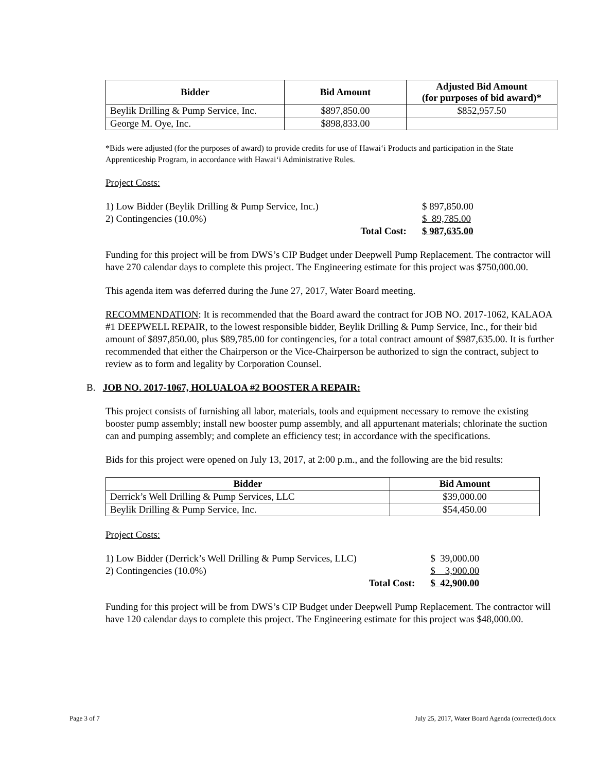| Bidder | Bid Amount | Adjusted Bid Amount (for purposes of bid award)* |
| --- | --- | --- |
| Beylik Drilling & Pump Service, Inc. | $897,850.00 | $852,957.50 |
| George M. Oye, Inc. | $898,833.00 | |
*Bids were adjusted (for the purposes of award) to provide credits for use of Hawai‘i Products and participation in the State Apprenticeship Program, in accordance with Hawai‘i Administrative Rules.
Project Costs:
| 1) Low Bidder (Beylik Drilling & Pump Service, Inc.) | | $ 897,850.00 |
| 2) Contingencies (10.0%) | | $ 89,785.00 |
| | Total Cost: | $ 987,635.00 |
Funding for this project will be from DWS’s CIP Budget under Deepwell Pump Replacement. The contractor will have 270 calendar days to complete this project. The Engineering estimate for this project was $750,000.00.
This agenda item was deferred during the June 27, 2017, Water Board meeting.
RECOMMENDATION: It is recommended that the Board award the contract for JOB NO. 2017-1062, KALAOA #1 DEEPWELL REPAIR, to the lowest responsible bidder, Beylik Drilling & Pump Service, Inc., for their bid amount of $897,850.00, plus $89,785.00 for contingencies, for a total contract amount of $987,635.00. It is further recommended that either the Chairperson or the Vice-Chairperson be authorized to sign the contract, subject to review as to form and legality by Corporation Counsel.
B. JOB NO. 2017-1067, HOLUALOA #2 BOOSTER A REPAIR:
This project consists of furnishing all labor, materials, tools and equipment necessary to remove the existing booster pump assembly; install new booster pump assembly, and all appurtenant materials; chlorinate the suction can and pumping assembly; and complete an efficiency test; in accordance with the specifications.
Bids for this project were opened on July 13, 2017, at 2:00 p.m., and the following are the bid results:
| Bidder | Bid Amount |
| --- | --- |
| Derrick’s Well Drilling & Pump Services, LLC | $39,000.00 |
| Beylik Drilling & Pump Service, Inc. | $54,450.00 |
Project Costs:
| 1) Low Bidder (Derrick’s Well Drilling & Pump Services, LLC) | | $ 39,000.00 |
| 2) Contingencies (10.0%) | | $ 3,900.00 |
| | Total Cost: | $ 42,900.00 |
Funding for this project will be from DWS’s CIP Budget under Deepwell Pump Replacement. The contractor will have 120 calendar days to complete this project. The Engineering estimate for this project was $48,000.00.
Page 3 of 7 July 25, 2017, Water Board Agenda (corrected).docx